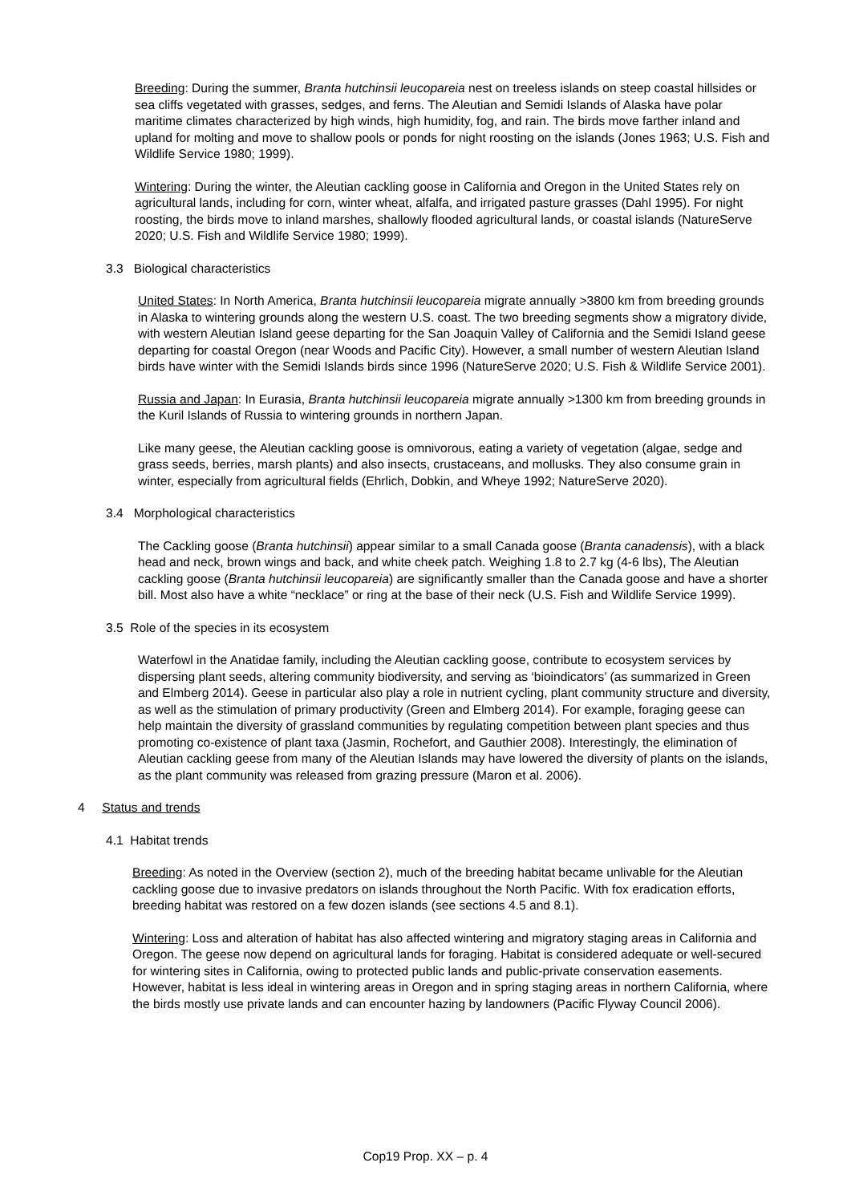Breeding: During the summer, Branta hutchinsii leucopareia nest on treeless islands on steep coastal hillsides or sea cliffs vegetated with grasses, sedges, and ferns. The Aleutian and Semidi Islands of Alaska have polar maritime climates characterized by high winds, high humidity, fog, and rain. The birds move farther inland and upland for molting and move to shallow pools or ponds for night roosting on the islands (Jones 1963; U.S. Fish and Wildlife Service 1980; 1999).
Wintering: During the winter, the Aleutian cackling goose in California and Oregon in the United States rely on agricultural lands, including for corn, winter wheat, alfalfa, and irrigated pasture grasses (Dahl 1995). For night roosting, the birds move to inland marshes, shallowly flooded agricultural lands, or coastal islands (NatureServe 2020; U.S. Fish and Wildlife Service 1980; 1999).
3.3 Biological characteristics
United States: In North America, Branta hutchinsii leucopareia migrate annually >3800 km from breeding grounds in Alaska to wintering grounds along the western U.S. coast. The two breeding segments show a migratory divide, with western Aleutian Island geese departing for the San Joaquin Valley of California and the Semidi Island geese departing for coastal Oregon (near Woods and Pacific City). However, a small number of western Aleutian Island birds have winter with the Semidi Islands birds since 1996 (NatureServe 2020; U.S. Fish & Wildlife Service 2001).
Russia and Japan: In Eurasia, Branta hutchinsii leucopareia migrate annually >1300 km from breeding grounds in the Kuril Islands of Russia to wintering grounds in northern Japan.
Like many geese, the Aleutian cackling goose is omnivorous, eating a variety of vegetation (algae, sedge and grass seeds, berries, marsh plants) and also insects, crustaceans, and mollusks. They also consume grain in winter, especially from agricultural fields (Ehrlich, Dobkin, and Wheye 1992; NatureServe 2020).
3.4 Morphological characteristics
The Cackling goose (Branta hutchinsii) appear similar to a small Canada goose (Branta canadensis), with a black head and neck, brown wings and back, and white cheek patch. Weighing 1.8 to 2.7 kg (4-6 lbs), The Aleutian cackling goose (Branta hutchinsii leucopareia) are significantly smaller than the Canada goose and have a shorter bill. Most also have a white “necklace” or ring at the base of their neck (U.S. Fish and Wildlife Service 1999).
3.5 Role of the species in its ecosystem
Waterfowl in the Anatidae family, including the Aleutian cackling goose, contribute to ecosystem services by dispersing plant seeds, altering community biodiversity, and serving as ‘bioindicators’ (as summarized in Green and Elmberg 2014). Geese in particular also play a role in nutrient cycling, plant community structure and diversity, as well as the stimulation of primary productivity (Green and Elmberg 2014). For example, foraging geese can help maintain the diversity of grassland communities by regulating competition between plant species and thus promoting co-existence of plant taxa (Jasmin, Rochefort, and Gauthier 2008). Interestingly, the elimination of Aleutian cackling geese from many of the Aleutian Islands may have lowered the diversity of plants on the islands, as the plant community was released from grazing pressure (Maron et al. 2006).
4 Status and trends
4.1 Habitat trends
Breeding: As noted in the Overview (section 2), much of the breeding habitat became unlivable for the Aleutian cackling goose due to invasive predators on islands throughout the North Pacific. With fox eradication efforts, breeding habitat was restored on a few dozen islands (see sections 4.5 and 8.1).
Wintering: Loss and alteration of habitat has also affected wintering and migratory staging areas in California and Oregon. The geese now depend on agricultural lands for foraging. Habitat is considered adequate or well-secured for wintering sites in California, owing to protected public lands and public-private conservation easements. However, habitat is less ideal in wintering areas in Oregon and in spring staging areas in northern California, where the birds mostly use private lands and can encounter hazing by landowners (Pacific Flyway Council 2006).
Cop19 Prop. XX – p. 4